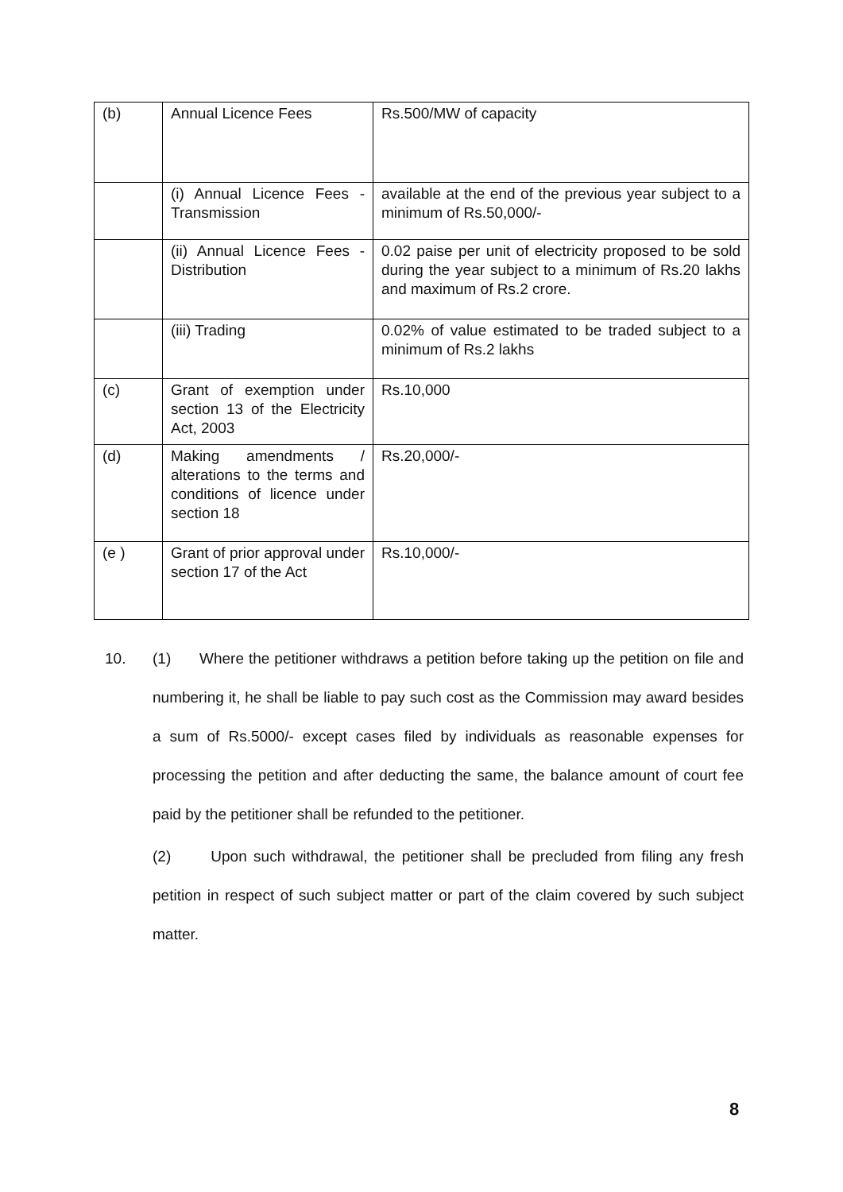| (b) | Annual Licence Fees | Rs.500/MW of capacity |
| | (i) Annual Licence Fees - Transmission | available at the end of the previous year subject to a minimum of Rs.50,000/- |
| | (ii) Annual Licence Fees - Distribution | 0.02 paise per unit of electricity proposed to be sold during the year subject to a minimum of Rs.20 lakhs and maximum of Rs.2 crore. |
| | (iii) Trading | 0.02% of value estimated to be traded subject to a minimum of Rs.2 lakhs |
| (c) | Grant of exemption under section 13 of the Electricity Act, 2003 | Rs.10,000 |
| (d) | Making amendments / alterations to the terms and conditions of licence under section 18 | Rs.20,000/- |
| (e ) | Grant of prior approval under section 17 of the Act | Rs.10,000/- |
10. (1) Where the petitioner withdraws a petition before taking up the petition on file and numbering it, he shall be liable to pay such cost as the Commission may award besides a sum of Rs.5000/- except cases filed by individuals as reasonable expenses for processing the petition and after deducting the same, the balance amount of court fee paid by the petitioner shall be refunded to the petitioner.
(2) Upon such withdrawal, the petitioner shall be precluded from filing any fresh petition in respect of such subject matter or part of the claim covered by such subject matter.
8